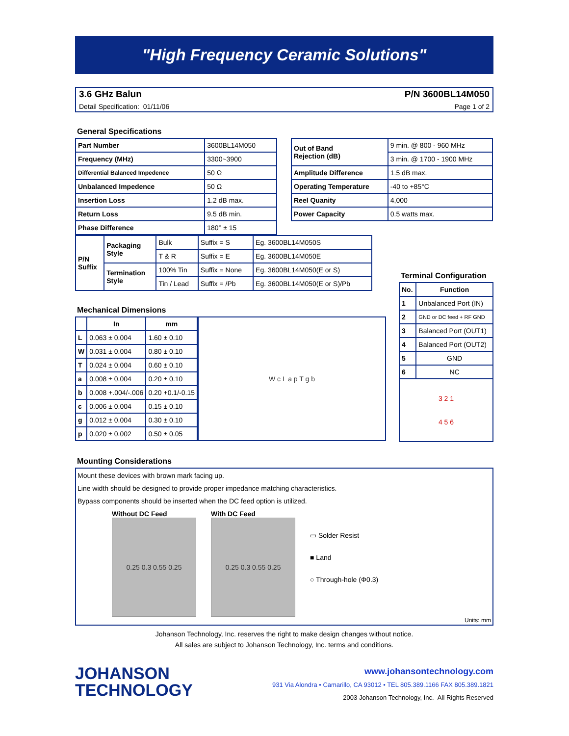"High Frequency Ceramic Solutions"
3.6 GHz Balun P/N 3600BL14M050
Detail Specification: 01/11/06 Page 1 of 2
General Specifications
| Part Number | 3600BL14M050 |
| Frequency (MHz) | 3300~3900 |
| Differential Balanced Impedence | 50 Ω |
| Unbalanced Impedence | 50 Ω |
| Insertion Loss | 1.2 dB max. |
| Return Loss | 9.5 dB min. |
| Phase Difference | 180° ± 15 |
| Out of Band Rejection (dB) | 9 min. @ 800 - 960 MHz |
| | 3 min. @ 1700 - 1900 MHz |
| Amplitude Difference | 1.5 dB max. |
| Operating Temperature | -40 to +85°C |
| Reel Quanity | 4,000 |
| Power Capacity | 0.5 watts max. |
| P/N Suffix | Packaging Style | Bulk | Suffix = S | Eg. 3600BL14M050S |
| | | T & R | Suffix = E | Eg. 3600BL14M050E |
| | Termination Style | 100% Tin | Suffix = None | Eg. 3600BL14M050(E or S) |
| | | Tin / Lead | Suffix = /Pb | Eg. 3600BL14M050(E or S)/Pb |
Mechanical Dimensions
| | In | mm |
| --- | --- | --- |
| L | 0.063 ± 0.004 | 1.60 ± 0.10 |
| W | 0.031 ± 0.004 | 0.80 ± 0.10 |
| T | 0.024 ± 0.004 | 0.60 ± 0.10 |
| a | 0.008 ± 0.004 | 0.20 ± 0.10 |
| b | 0.008 +.004/-.006 | 0.20 +0.1/-0.15 |
| c | 0.006 ± 0.004 | 0.15 ± 0.10 |
| g | 0.012 ± 0.004 | 0.30 ± 0.10 |
| p | 0.020 ± 0.002 | 0.50 ± 0.05 |
W c L a p T g b
Terminal Configuration
| No. | Function |
| --- | --- |
| 1 | Unbalanced Port (IN) |
| 2 | GND or DC feed + RF GND |
| 3 | Balanced Port (OUT1) |
| 4 | Balanced Port (OUT2) |
| 5 | GND |
| 6 | NC |
| 3 2 1 4 5 6 | |
Mounting Considerations
Mount these devices with brown mark facing up.
Line width should be designed to provide proper impedance matching characteristics.
Bypass components should be inserted when the DC feed option is utilized.
Without DC Feed
0.25 0.3 0.55 0.25
With DC Feed
0.25 0.3 0.55 0.25
▭ Solder Resist
■ Land
○ Through-hole (Φ0.3)
Units: mm
Johanson Technology, Inc. reserves the right to make design changes without notice.
All sales are subject to Johanson Technology, Inc. terms and conditions.
JOHANSON
TECHNOLOGY
www.johansontechnology.com
931 Via Alondra • Camarillo, CA 93012 • TEL 805.389.1166 FAX 805.389.1821
2003 Johanson Technology, Inc. All Rights Reserved